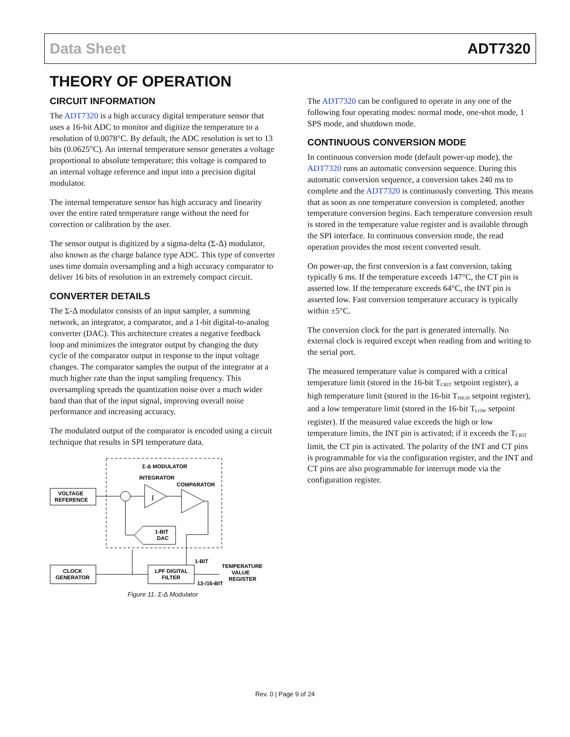Data Sheet ADT7320
THEORY OF OPERATION
CIRCUIT INFORMATION
The ADT7320 is a high accuracy digital temperature sensor that uses a 16-bit ADC to monitor and digitize the temperature to a resolution of 0.0078°C. By default, the ADC resolution is set to 13 bits (0.0625°C). An internal temperature sensor generates a voltage proportional to absolute temperature; this voltage is compared to an internal voltage reference and input into a precision digital modulator.
The internal temperature sensor has high accuracy and linearity over the entire rated temperature range without the need for correction or calibration by the user.
The sensor output is digitized by a sigma-delta (Σ-Δ) modulator, also known as the charge balance type ADC. This type of converter uses time domain oversampling and a high accuracy comparator to deliver 16 bits of resolution in an extremely compact circuit.
CONVERTER DETAILS
The Σ-Δ modulator consists of an input sampler, a summing network, an integrator, a comparator, and a 1-bit digital-to-analog converter (DAC). This architecture creates a negative feedback loop and minimizes the integrator output by changing the duty cycle of the comparator output in response to the input voltage changes. The comparator samples the output of the integrator at a much higher rate than the input sampling frequency. This oversampling spreads the quantization noise over a much wider band than that of the input signal, improving overall noise performance and increasing accuracy.
The modulated output of the comparator is encoded using a circuit technique that results in SPI temperature data.
Σ-Δ MODULATOR
INTEGRATOR
COMPARATOR
VOLTAGE
REFERENCE
∫
1-BIT
DAC
1-BIT
CLOCK
GENERATOR
LPF DIGITAL
FILTER
TEMPERATURE
VALUE
REGISTER
13-/16-BIT
Figure 11. Σ-Δ Modulator
The ADT7320 can be configured to operate in any one of the following four operating modes: normal mode, one-shot mode, 1 SPS mode, and shutdown mode.
CONTINUOUS CONVERSION MODE
In continuous conversion mode (default power-up mode), the ADT7320 runs an automatic conversion sequence. During this automatic conversion sequence, a conversion takes 240 ms to complete and the ADT7320 is continuously converting. This means that as soon as one temperature conversion is completed, another temperature conversion begins. Each temperature conversion result is stored in the temperature value register and is available through the SPI interface. In continuous conversion mode, the read operation provides the most recent converted result.
On power-up, the first conversion is a fast conversion, taking typically 6 ms. If the temperature exceeds 147°C, the CT pin is asserted low. If the temperature exceeds 64°C, the INT pin is asserted low. Fast conversion temperature accuracy is typically within ±5°C.
The conversion clock for the part is generated internally. No external clock is required except when reading from and writing to the serial port.
The measured temperature value is compared with a critical temperature limit (stored in the 16-bit T<sub>CRIT</sub> setpoint register), a high temperature limit (stored in the 16-bit T<sub>HIGH</sub> setpoint register), and a low temperature limit (stored in the 16-bit T<sub>LOW</sub> setpoint register). If the measured value exceeds the high or low temperature limits, the INT pin is activated; if it exceeds the T<sub>CRIT</sub> limit, the CT pin is activated. The polarity of the INT and CT pins is programmable for via the configuration register, and the INT and CT pins are also programmable for interrupt mode via the configuration register.
Rev. 0 | Page 9 of 24